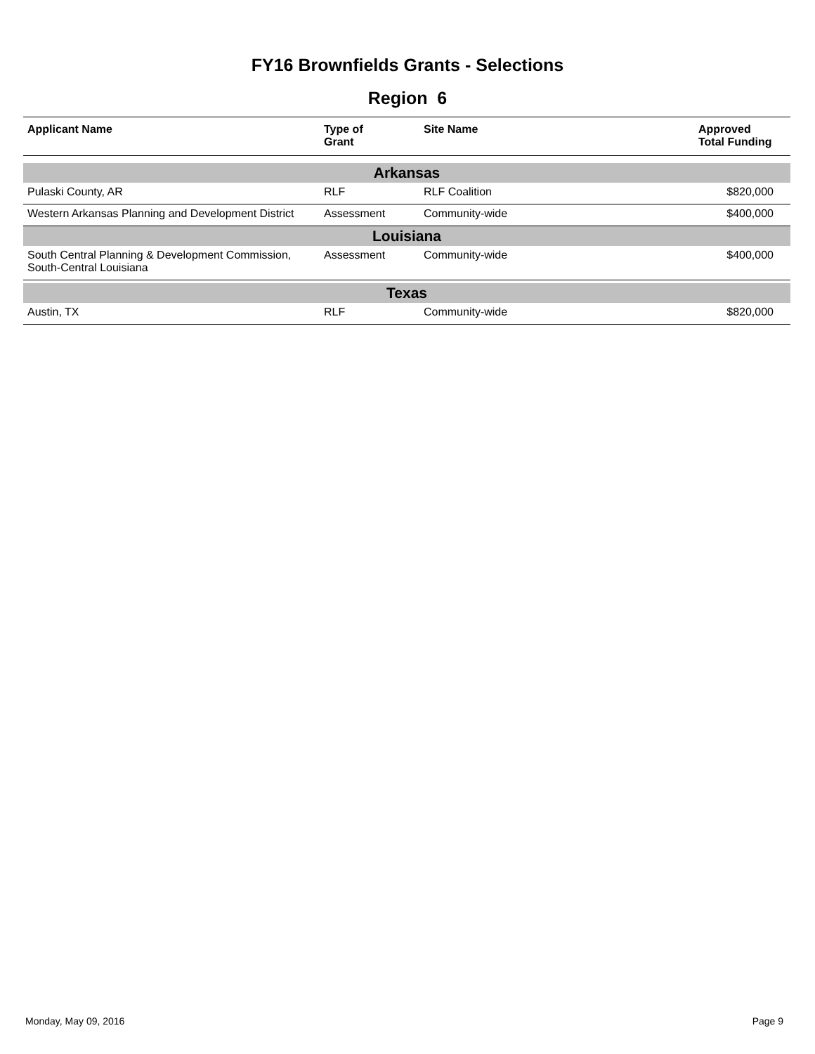FY16 Brownfields Grants - Selections
Region 6
| Applicant Name | Type of Grant | Site Name | Approved Total Funding |
| --- | --- | --- | --- |
| Arkansas | | | |
| Pulaski County, AR | RLF | RLF Coalition | $820,000 |
| Western Arkansas Planning and Development District | Assessment | Community-wide | $400,000 |
| Louisiana | | | |
| South Central Planning & Development Commission, South-Central Louisiana | Assessment | Community-wide | $400,000 |
| Texas | | | |
| Austin, TX | RLF | Community-wide | $820,000 |
Monday, May 09, 2016 Page 9